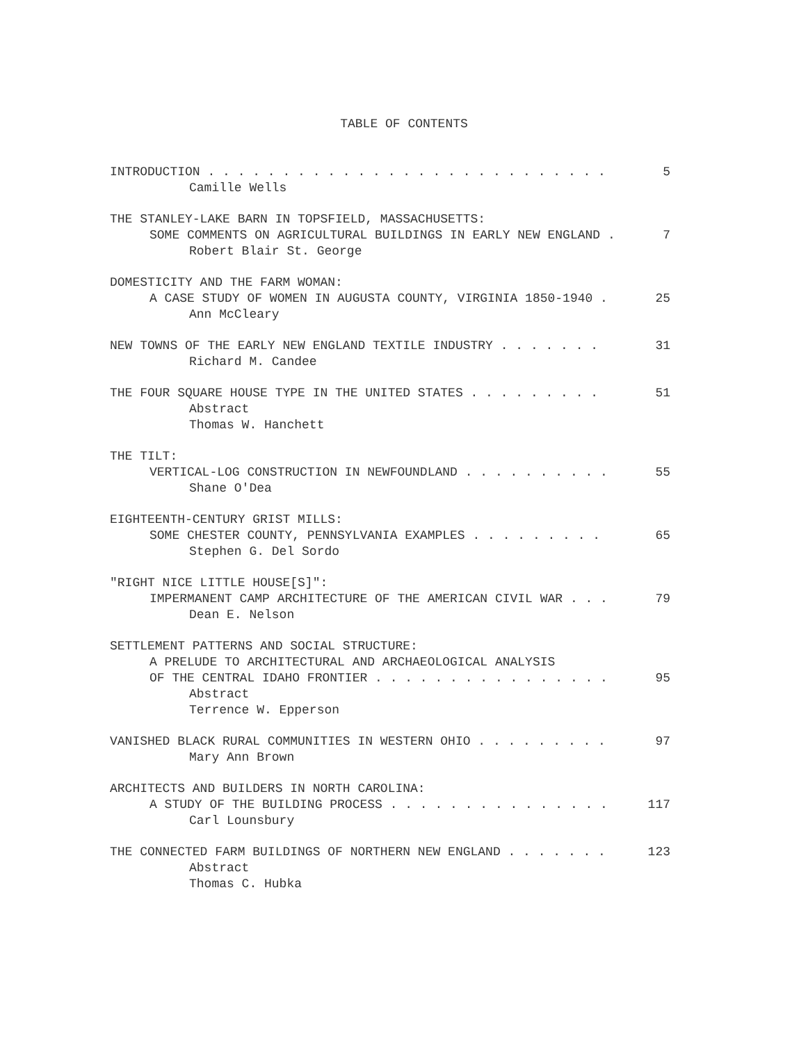TABLE OF CONTENTS
INTRODUCTION . . . . . . . . . . . . . . . . . . . . . . . . . . . 5
Camille Wells
THE STANLEY-LAKE BARN IN TOPSFIELD, MASSACHUSETTS:
SOME COMMENTS ON AGRICULTURAL BUILDINGS IN EARLY NEW ENGLAND . 7
Robert Blair St. George
DOMESTICITY AND THE FARM WOMAN:
A CASE STUDY OF WOMEN IN AUGUSTA COUNTY, VIRGINIA 1850-1940 . 25
Ann McCleary
NEW TOWNS OF THE EARLY NEW ENGLAND TEXTILE INDUSTRY . . . . . . . 31
Richard M. Candee
THE FOUR SQUARE HOUSE TYPE IN THE UNITED STATES . . . . . . . . . 51
Abstract
Thomas W. Hanchett
THE TILT:
VERTICAL-LOG CONSTRUCTION IN NEWFOUNDLAND . . . . . . . . . . 55
Shane O'Dea
EIGHTEENTH-CENTURY GRIST MILLS:
SOME CHESTER COUNTY, PENNSYLVANIA EXAMPLES . . . . . . . . . 65
Stephen G. Del Sordo
"RIGHT NICE LITTLE HOUSE[S]":
IMPERMANENT CAMP ARCHITECTURE OF THE AMERICAN CIVIL WAR . . . 79
Dean E. Nelson
SETTLEMENT PATTERNS AND SOCIAL STRUCTURE:
A PRELUDE TO ARCHITECTURAL AND ARCHAEOLOGICAL ANALYSIS
OF THE CENTRAL IDAHO FRONTIER . . . . . . . . . . . . . . . . 95
Abstract
Terrence W. Epperson
VANISHED BLACK RURAL COMMUNITIES IN WESTERN OHIO . . . . . . . . . 97
Mary Ann Brown
ARCHITECTS AND BUILDERS IN NORTH CAROLINA:
A STUDY OF THE BUILDING PROCESS . . . . . . . . . . . . . . . 117
Carl Lounsbury
THE CONNECTED FARM BUILDINGS OF NORTHERN NEW ENGLAND . . . . . . . 123
Abstract
Thomas C. Hubka